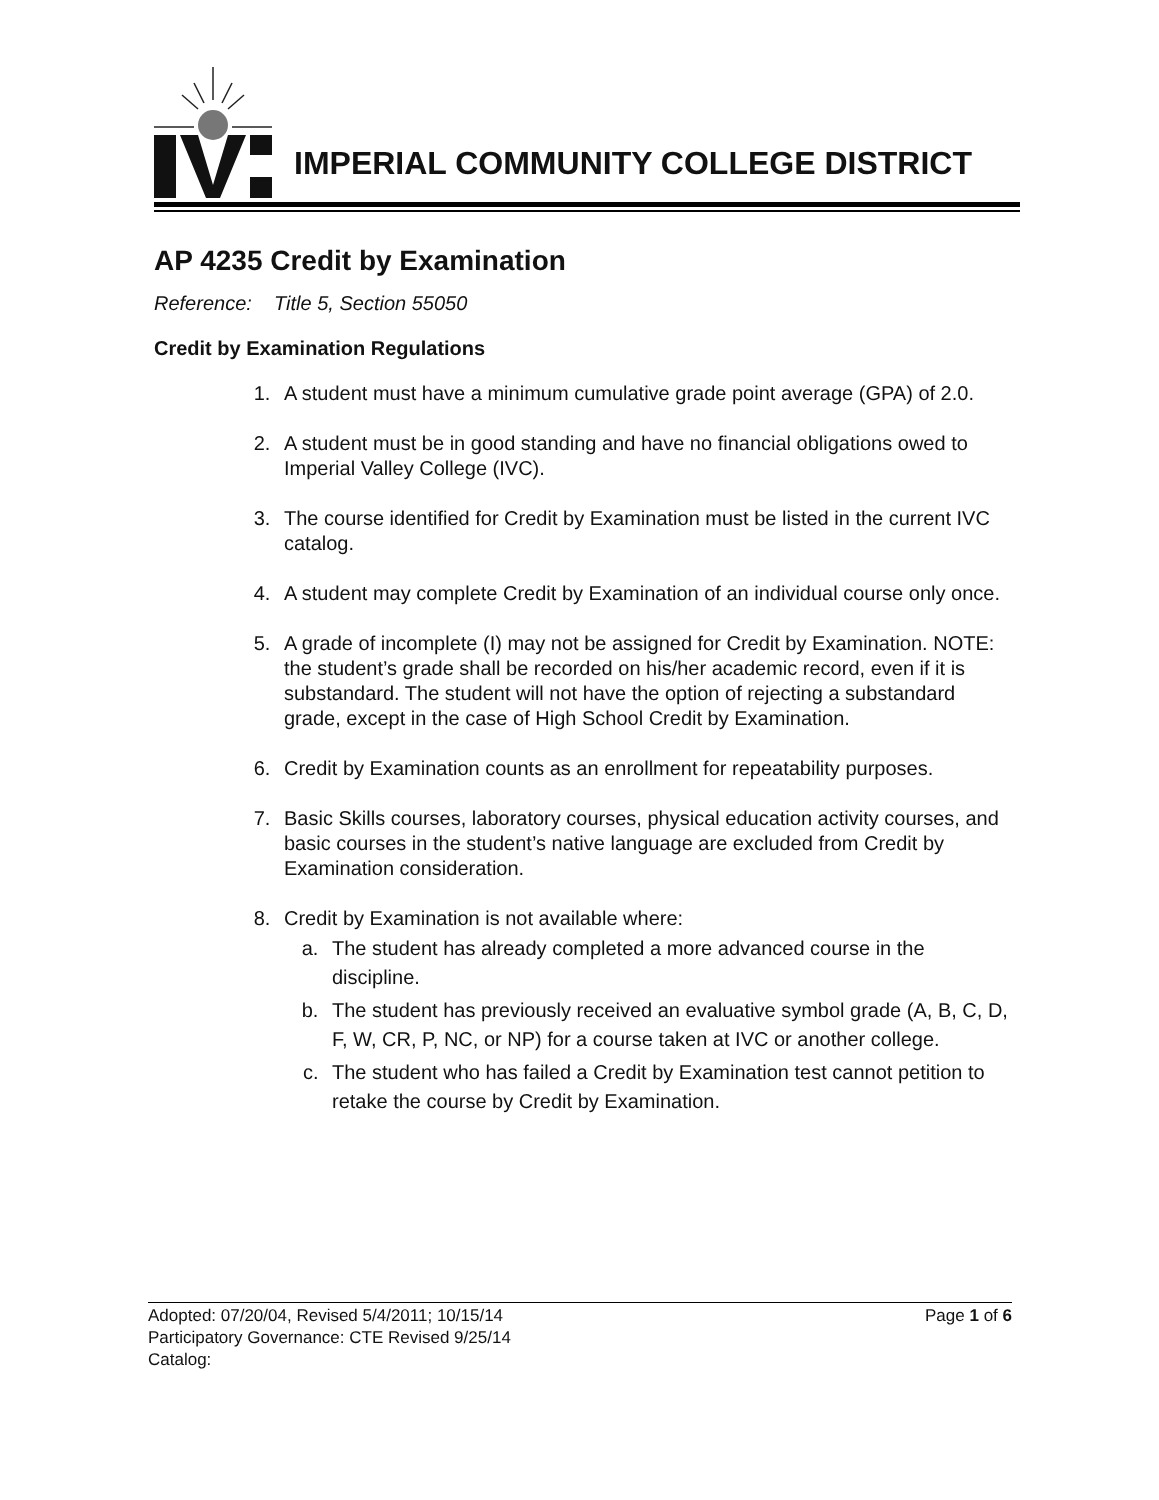IMPERIAL COMMUNITY COLLEGE DISTRICT
AP 4235 Credit by Examination
Reference: Title 5, Section 55050
Credit by Examination Regulations
1. A student must have a minimum cumulative grade point average (GPA) of 2.0.
2. A student must be in good standing and have no financial obligations owed to Imperial Valley College (IVC).
3. The course identified for Credit by Examination must be listed in the current IVC catalog.
4. A student may complete Credit by Examination of an individual course only once.
5. A grade of incomplete (I) may not be assigned for Credit by Examination. NOTE: the student’s grade shall be recorded on his/her academic record, even if it is substandard. The student will not have the option of rejecting a substandard grade, except in the case of High School Credit by Examination.
6. Credit by Examination counts as an enrollment for repeatability purposes.
7. Basic Skills courses, laboratory courses, physical education activity courses, and basic courses in the student’s native language are excluded from Credit by Examination consideration.
8. Credit by Examination is not available where:
a. The student has already completed a more advanced course in the discipline.
b. The student has previously received an evaluative symbol grade (A, B, C, D, F, W, CR, P, NC, or NP) for a course taken at IVC or another college.
c. The student who has failed a Credit by Examination test cannot petition to retake the course by Credit by Examination.
Page 1 of 6 Adopted: 07/20/04, Revised 5/4/2011; 10/15/14
Participatory Governance: CTE Revised 9/25/14
Catalog: